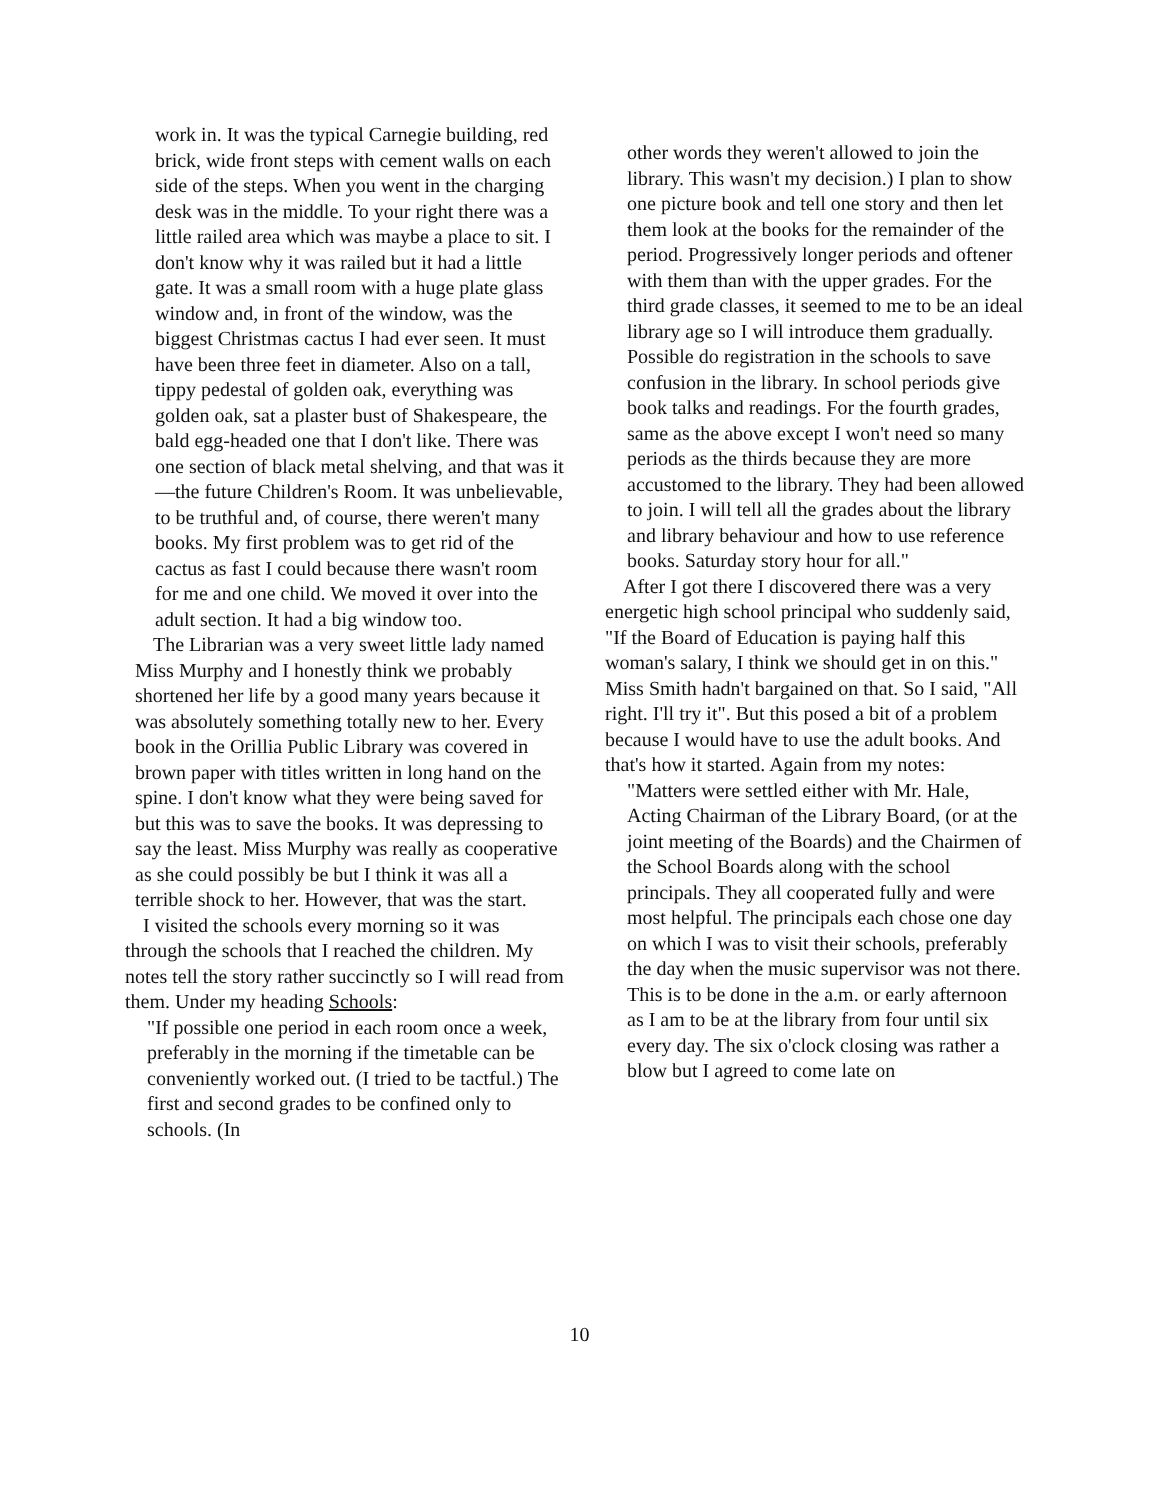work in. It was the typical Carnegie building, red brick, wide front steps with cement walls on each side of the steps. When you went in the charging desk was in the middle. To your right there was a little railed area which was maybe a place to sit. I don't know why it was railed but it had a little gate. It was a small room with a huge plate glass window and, in front of the window, was the biggest Christmas cactus I had ever seen. It must have been three feet in diameter. Also on a tall, tippy pedestal of golden oak, everything was golden oak, sat a plaster bust of Shakespeare, the bald egg-headed one that I don't like. There was one section of black metal shelving, and that was it—the future Children's Room. It was unbelievable, to be truthful and, of course, there weren't many books. My first problem was to get rid of the cactus as fast I could because there wasn't room for me and one child. We moved it over into the adult section. It had a big window too.
The Librarian was a very sweet little lady named Miss Murphy and I honestly think we probably shortened her life by a good many years because it was absolutely something totally new to her. Every book in the Orillia Public Library was covered in brown paper with titles written in long hand on the spine. I don't know what they were being saved for but this was to save the books. It was depressing to say the least. Miss Murphy was really as cooperative as she could possibly be but I think it was all a terrible shock to her. However, that was the start.
I visited the schools every morning so it was through the schools that I reached the children. My notes tell the story rather succinctly so I will read from them. Under my heading Schools:
"If possible one period in each room once a week, preferably in the morning if the timetable can be conveniently worked out. (I tried to be tactful.) The first and second grades to be confined only to schools. (In
other words they weren't allowed to join the library. This wasn't my decision.) I plan to show one picture book and tell one story and then let them look at the books for the remainder of the period. Progressively longer periods and oftener with them than with the upper grades. For the third grade classes, it seemed to me to be an ideal library age so I will introduce them gradually. Possible do registration in the schools to save confusion in the library. In school periods give book talks and readings. For the fourth grades, same as the above except I won't need so many periods as the thirds because they are more accustomed to the library. They had been allowed to join. I will tell all the grades about the library and library behaviour and how to use reference books. Saturday story hour for all."
After I got there I discovered there was a very energetic high school principal who suddenly said, "If the Board of Education is paying half this woman's salary, I think we should get in on this." Miss Smith hadn't bargained on that. So I said, "All right. I'll try it". But this posed a bit of a problem because I would have to use the adult books. And that's how it started. Again from my notes:
"Matters were settled either with Mr. Hale, Acting Chairman of the Library Board, (or at the joint meeting of the Boards) and the Chairmen of the School Boards along with the school principals. They all cooperated fully and were most helpful. The principals each chose one day on which I was to visit their schools, preferably the day when the music supervisor was not there. This is to be done in the a.m. or early afternoon as I am to be at the library from four until six every day. The six o'clock closing was rather a blow but I agreed to come late on
10